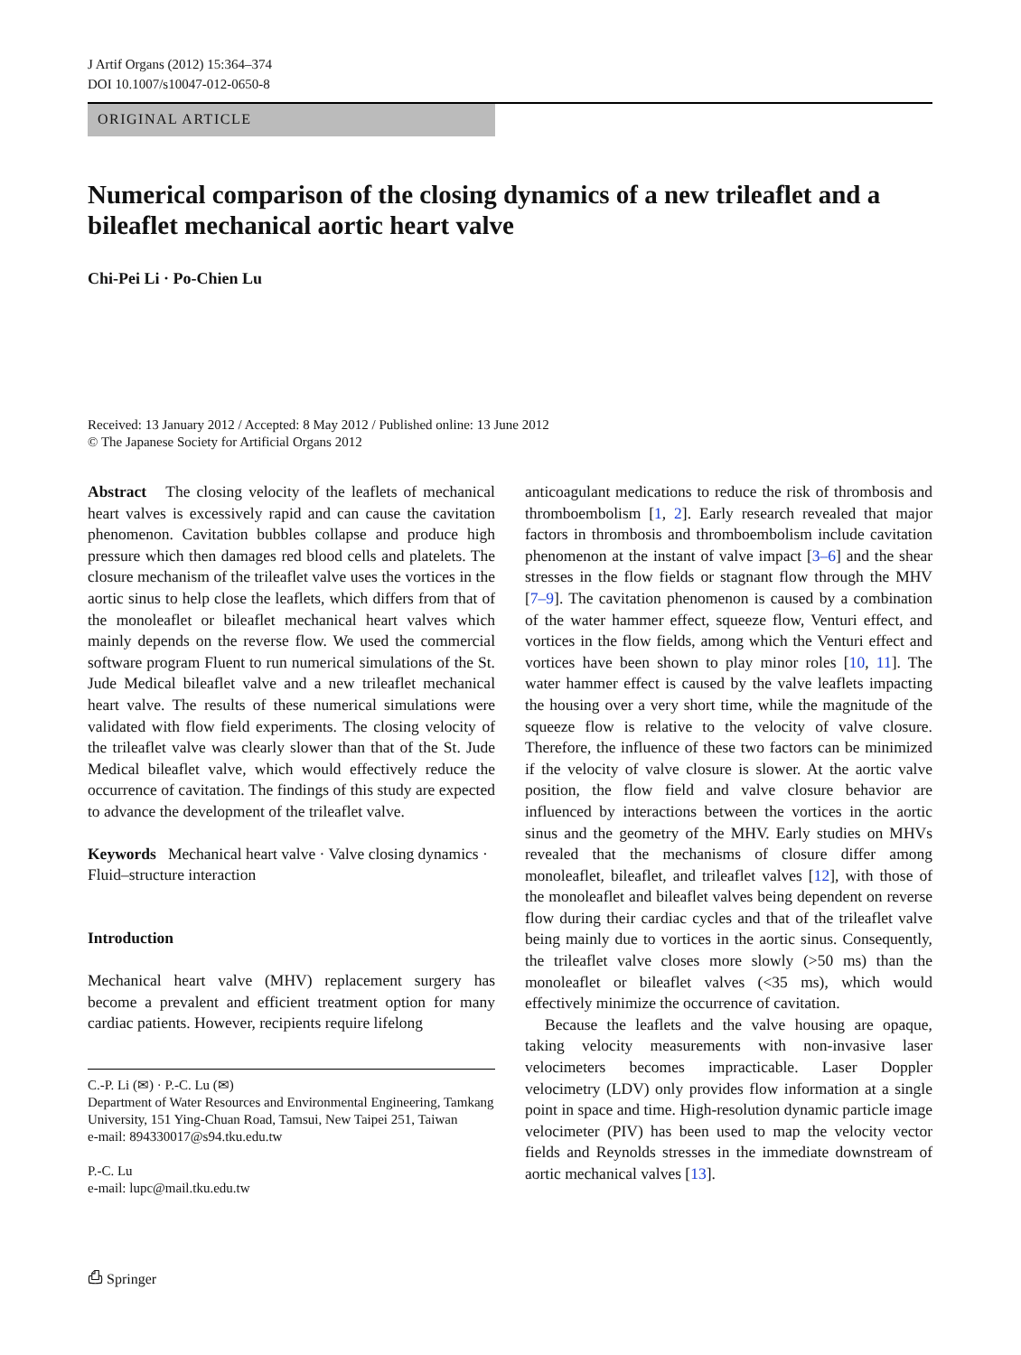J Artif Organs (2012) 15:364–374
DOI 10.1007/s10047-012-0650-8
ORIGINAL ARTICLE
Numerical comparison of the closing dynamics of a new trileaflet and a bileaflet mechanical aortic heart valve
Chi-Pei Li · Po-Chien Lu
Received: 13 January 2012 / Accepted: 8 May 2012 / Published online: 13 June 2012
© The Japanese Society for Artificial Organs 2012
Abstract The closing velocity of the leaflets of mechanical heart valves is excessively rapid and can cause the cavitation phenomenon. Cavitation bubbles collapse and produce high pressure which then damages red blood cells and platelets. The closure mechanism of the trileaflet valve uses the vortices in the aortic sinus to help close the leaflets, which differs from that of the monoleaflet or bileaflet mechanical heart valves which mainly depends on the reverse flow. We used the commercial software program Fluent to run numerical simulations of the St. Jude Medical bileaflet valve and a new trileaflet mechanical heart valve. The results of these numerical simulations were validated with flow field experiments. The closing velocity of the trileaflet valve was clearly slower than that of the St. Jude Medical bileaflet valve, which would effectively reduce the occurrence of cavitation. The findings of this study are expected to advance the development of the trileaflet valve.
Keywords Mechanical heart valve · Valve closing dynamics · Fluid–structure interaction
Introduction
Mechanical heart valve (MHV) replacement surgery has become a prevalent and efficient treatment option for many cardiac patients. However, recipients require lifelong
C.-P. Li (✉) · P.-C. Lu (✉)
Department of Water Resources and Environmental Engineering, Tamkang University, 151 Ying-Chuan Road, Tamsui, New Taipei 251, Taiwan
e-mail: 894330017@s94.tku.edu.tw
P.-C. Lu
e-mail: lupc@mail.tku.edu.tw
anticoagulant medications to reduce the risk of thrombosis and thromboembolism [1, 2]. Early research revealed that major factors in thrombosis and thromboembolism include cavitation phenomenon at the instant of valve impact [3–6] and the shear stresses in the flow fields or stagnant flow through the MHV [7–9]. The cavitation phenomenon is caused by a combination of the water hammer effect, squeeze flow, Venturi effect, and vortices in the flow fields, among which the Venturi effect and vortices have been shown to play minor roles [10, 11]. The water hammer effect is caused by the valve leaflets impacting the housing over a very short time, while the magnitude of the squeeze flow is relative to the velocity of valve closure. Therefore, the influence of these two factors can be minimized if the velocity of valve closure is slower. At the aortic valve position, the flow field and valve closure behavior are influenced by interactions between the vortices in the aortic sinus and the geometry of the MHV. Early studies on MHVs revealed that the mechanisms of closure differ among monoleaflet, bileaflet, and trileaflet valves [12], with those of the monoleaflet and bileaflet valves being dependent on reverse flow during their cardiac cycles and that of the trileaflet valve being mainly due to vortices in the aortic sinus. Consequently, the trileaflet valve closes more slowly (>50 ms) than the monoleaflet or bileaflet valves (<35 ms), which would effectively minimize the occurrence of cavitation.
Because the leaflets and the valve housing are opaque, taking velocity measurements with non-invasive laser velocimeters becomes impracticable. Laser Doppler velocimetry (LDV) only provides flow information at a single point in space and time. High-resolution dynamic particle image velocimeter (PIV) has been used to map the velocity vector fields and Reynolds stresses in the immediate downstream of aortic mechanical valves [13].
⎙ Springer